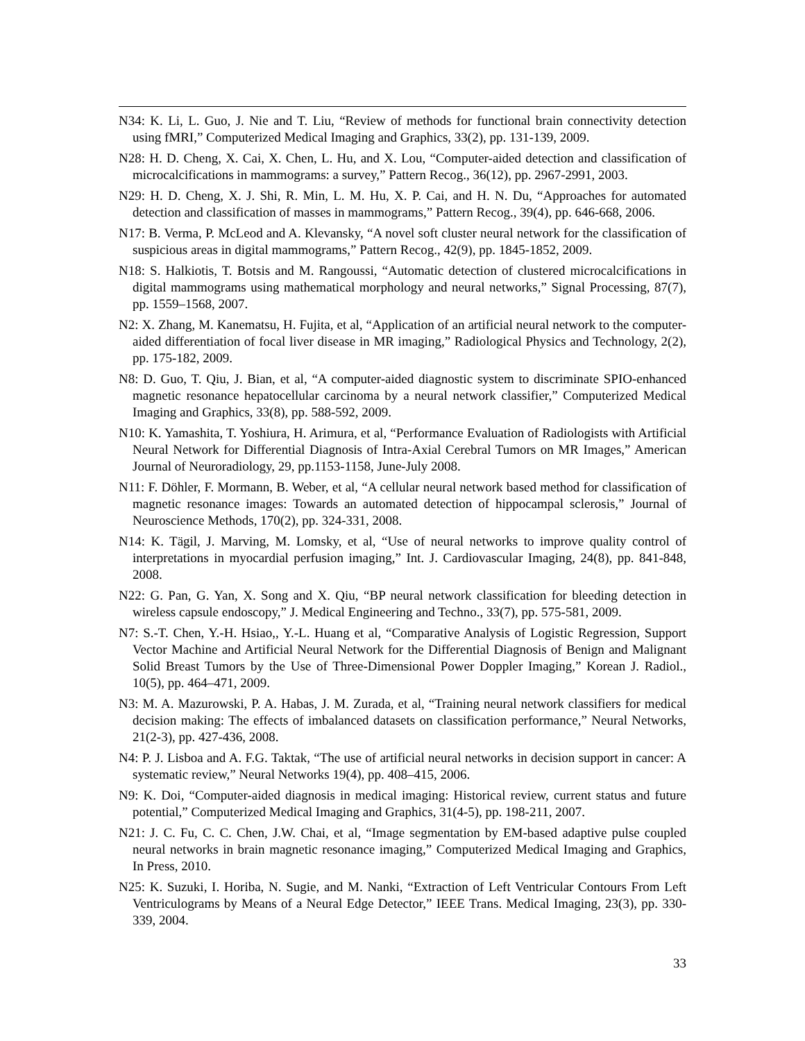N34: K. Li, L. Guo, J. Nie and T. Liu, “Review of methods for functional brain connectivity detection using fMRI,” Computerized Medical Imaging and Graphics, 33(2), pp. 131-139, 2009.
N28: H. D. Cheng, X. Cai, X. Chen, L. Hu, and X. Lou, “Computer-aided detection and classification of microcalcifications in mammograms: a survey,” Pattern Recog., 36(12), pp. 2967-2991, 2003.
N29: H. D. Cheng, X. J. Shi, R. Min, L. M. Hu, X. P. Cai, and H. N. Du, “Approaches for automated detection and classification of masses in mammograms,” Pattern Recog., 39(4), pp. 646-668, 2006.
N17: B. Verma, P. McLeod and A. Klevansky, “A novel soft cluster neural network for the classification of suspicious areas in digital mammograms,” Pattern Recog., 42(9), pp. 1845-1852, 2009.
N18: S. Halkiotis, T. Botsis and M. Rangoussi, “Automatic detection of clustered microcalcifications in digital mammograms using mathematical morphology and neural networks,” Signal Processing, 87(7), pp. 1559–1568, 2007.
N2: X. Zhang, M. Kanematsu, H. Fujita, et al, “Application of an artificial neural network to the computer-aided differentiation of focal liver disease in MR imaging,” Radiological Physics and Technology, 2(2), pp. 175-182, 2009.
N8: D. Guo, T. Qiu, J. Bian, et al, “A computer-aided diagnostic system to discriminate SPIO-enhanced magnetic resonance hepatocellular carcinoma by a neural network classifier,” Computerized Medical Imaging and Graphics, 33(8), pp. 588-592, 2009.
N10: K. Yamashita, T. Yoshiura, H. Arimura, et al, “Performance Evaluation of Radiologists with Artificial Neural Network for Differential Diagnosis of Intra-Axial Cerebral Tumors on MR Images,” American Journal of Neuroradiology, 29, pp.1153-1158, June-July 2008.
N11: F. Döhler, F. Mormann, B. Weber, et al, “A cellular neural network based method for classification of magnetic resonance images: Towards an automated detection of hippocampal sclerosis,” Journal of Neuroscience Methods, 170(2), pp. 324-331, 2008.
N14: K. Tägil, J. Marving, M. Lomsky, et al, “Use of neural networks to improve quality control of interpretations in myocardial perfusion imaging,” Int. J. Cardiovascular Imaging, 24(8), pp. 841-848, 2008.
N22: G. Pan, G. Yan, X. Song and X. Qiu, “BP neural network classification for bleeding detection in wireless capsule endoscopy,” J. Medical Engineering and Techno., 33(7), pp. 575-581, 2009.
N7: S.-T. Chen, Y.-H. Hsiao,, Y.-L. Huang et al, “Comparative Analysis of Logistic Regression, Support Vector Machine and Artificial Neural Network for the Differential Diagnosis of Benign and Malignant Solid Breast Tumors by the Use of Three-Dimensional Power Doppler Imaging,” Korean J. Radiol., 10(5), pp. 464–471, 2009.
N3: M. A. Mazurowski, P. A. Habas, J. M. Zurada, et al, “Training neural network classifiers for medical decision making: The effects of imbalanced datasets on classification performance,” Neural Networks, 21(2-3), pp. 427-436, 2008.
N4: P. J. Lisboa and A. F.G. Taktak, “The use of artificial neural networks in decision support in cancer: A systematic review,” Neural Networks 19(4), pp. 408–415, 2006.
N9: K. Doi, “Computer-aided diagnosis in medical imaging: Historical review, current status and future potential,” Computerized Medical Imaging and Graphics, 31(4-5), pp. 198-211, 2007.
N21: J. C. Fu, C. C. Chen, J.W. Chai, et al, “Image segmentation by EM-based adaptive pulse coupled neural networks in brain magnetic resonance imaging,” Computerized Medical Imaging and Graphics, In Press, 2010.
N25: K. Suzuki, I. Horiba, N. Sugie, and M. Nanki, “Extraction of Left Ventricular Contours From Left Ventriculograms by Means of a Neural Edge Detector,” IEEE Trans. Medical Imaging, 23(3), pp. 330-339, 2004.
33